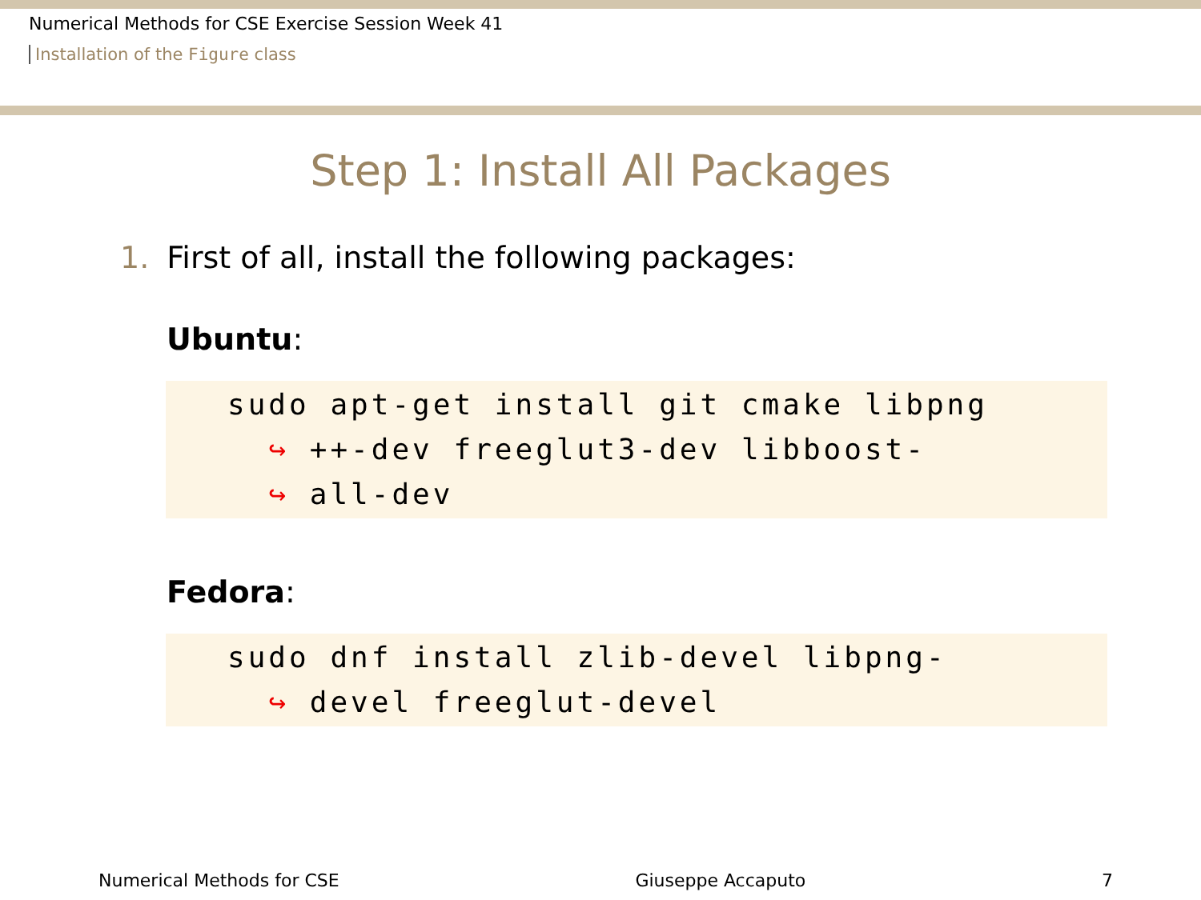Numerical Methods for CSE Exercise Session Week 41
Installation of the Figure class
Step 1: Install All Packages
1. First of all, install the following packages:
Ubuntu:
sudo apt-get install git cmake libpng ↪ ++-dev freeglut3-dev libboost- ↪ all-dev
Fedora:
sudo dnf install zlib-devel libpng- ↪ devel freeglut-devel
Numerical Methods for CSE Giuseppe Accaputo 7